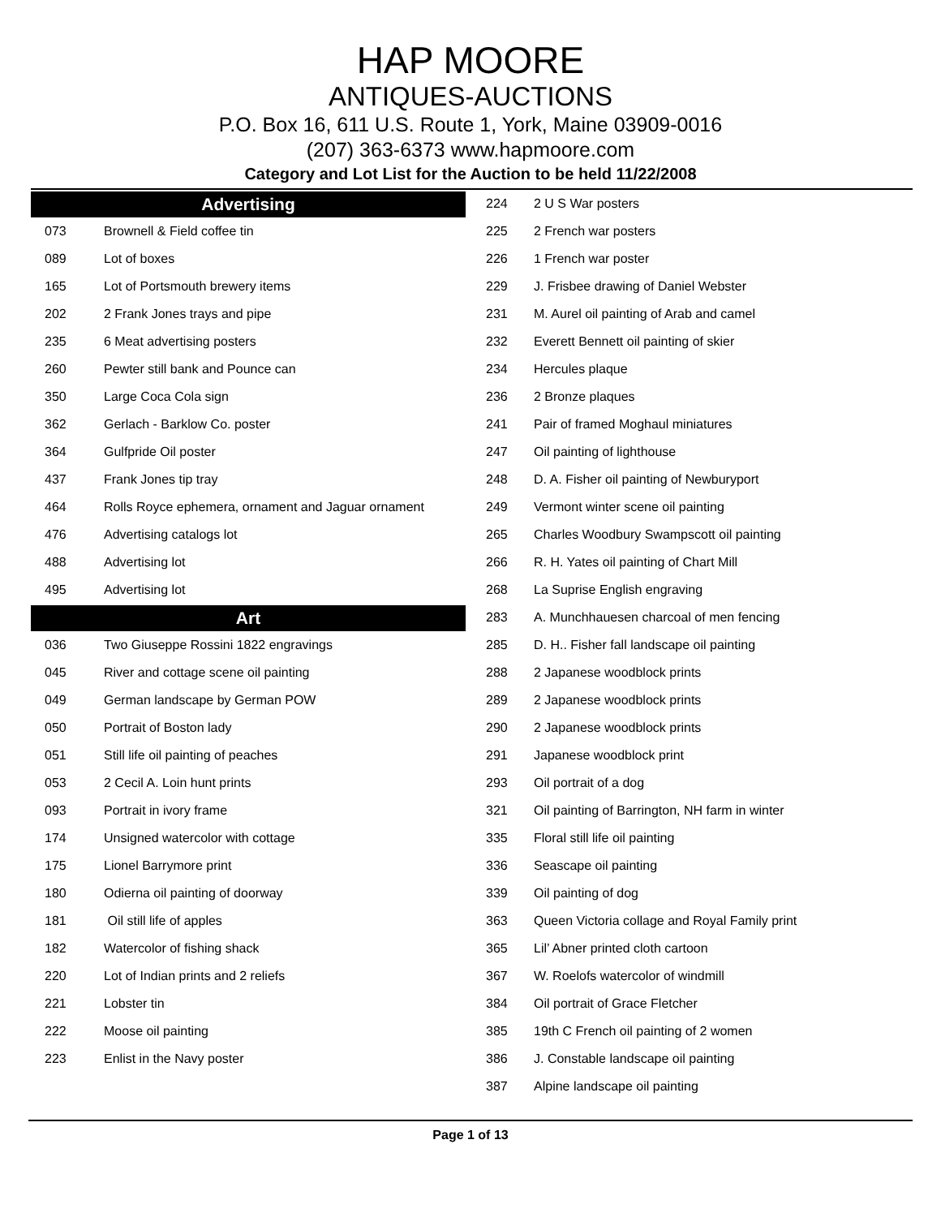HAP MOORE
ANTIQUES-AUCTIONS
P.O. Box 16, 611 U.S. Route 1, York, Maine 03909-0016
(207) 363-6373 www.hapmoore.com
Category and Lot List for the Auction to be held 11/22/2008
Advertising
| 073 | Brownell & Field coffee tin |
| 089 | Lot of boxes |
| 165 | Lot of Portsmouth brewery items |
| 202 | 2 Frank Jones trays and pipe |
| 235 | 6 Meat advertising posters |
| 260 | Pewter still bank and Pounce can |
| 350 | Large Coca Cola sign |
| 362 | Gerlach - Barklow Co. poster |
| 364 | Gulfpride Oil poster |
| 437 | Frank Jones tip tray |
| 464 | Rolls Royce ephemera, ornament and Jaguar ornament |
| 476 | Advertising catalogs lot |
| 488 | Advertising lot |
| 495 | Advertising lot |
Art
| 036 | Two Giuseppe Rossini 1822 engravings |
| 045 | River and cottage scene oil painting |
| 049 | German landscape by German POW |
| 050 | Portrait of Boston lady |
| 051 | Still life oil painting of peaches |
| 053 | 2 Cecil A. Loin hunt prints |
| 093 | Portrait in ivory frame |
| 174 | Unsigned watercolor with cottage |
| 175 | Lionel Barrymore print |
| 180 | Odierna oil painting of doorway |
| 181 | Oil still life of apples |
| 182 | Watercolor of fishing shack |
| 220 | Lot of Indian prints and 2 reliefs |
| 221 | Lobster tin |
| 222 | Moose oil painting |
| 223 | Enlist in the Navy poster |
| 224 | 2 U S War posters |
| 225 | 2 French war posters |
| 226 | 1 French war poster |
| 229 | J. Frisbee drawing of Daniel Webster |
| 231 | M. Aurel oil painting of Arab and camel |
| 232 | Everett Bennett oil painting of skier |
| 234 | Hercules plaque |
| 236 | 2 Bronze plaques |
| 241 | Pair of framed Moghaul miniatures |
| 247 | Oil painting of lighthouse |
| 248 | D. A. Fisher oil painting of Newburyport |
| 249 | Vermont winter scene oil painting |
| 265 | Charles Woodbury Swampscott oil painting |
| 266 | R. H. Yates oil painting of Chart Mill |
| 268 | La Suprise English engraving |
| 283 | A. Munchhauesen charcoal of men fencing |
| 285 | D. H.. Fisher fall landscape oil painting |
| 288 | 2 Japanese woodblock prints |
| 289 | 2 Japanese woodblock prints |
| 290 | 2 Japanese woodblock prints |
| 291 | Japanese woodblock print |
| 293 | Oil portrait of a dog |
| 321 | Oil painting of Barrington, NH farm in winter |
| 335 | Floral still life oil painting |
| 336 | Seascape oil painting |
| 339 | Oil painting of dog |
| 363 | Queen Victoria collage and Royal Family print |
| 365 | Lil’ Abner printed cloth cartoon |
| 367 | W. Roelofs watercolor of windmill |
| 384 | Oil portrait of Grace Fletcher |
| 385 | 19th C French oil painting of 2 women |
| 386 | J. Constable landscape oil painting |
| 387 | Alpine landscape oil painting |
Page 1 of 13